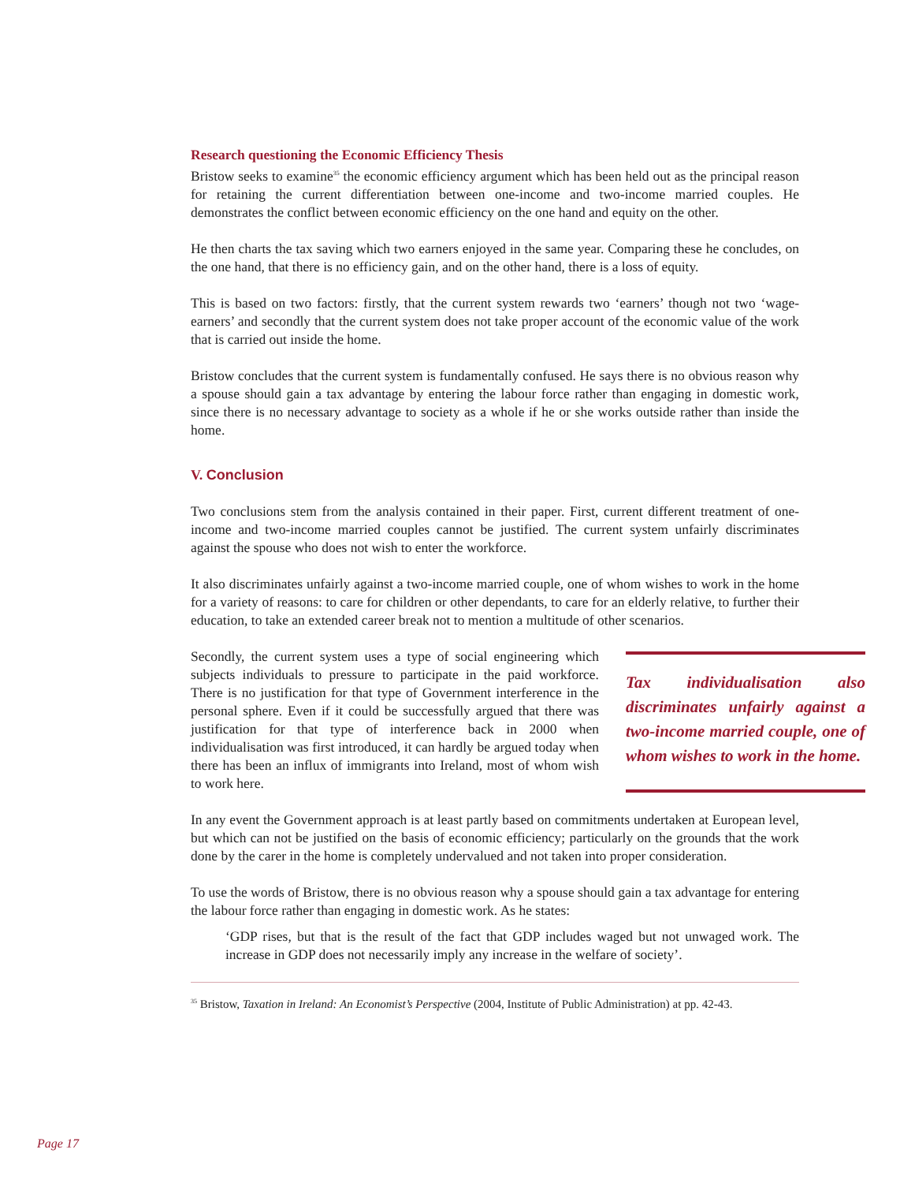Research questioning the Economic Efficiency Thesis
Bristow seeks to examine<sup>35</sup> the economic efficiency argument which has been held out as the principal reason for retaining the current differentiation between one-income and two-income married couples. He demonstrates the conflict between economic efficiency on the one hand and equity on the other.
He then charts the tax saving which two earners enjoyed in the same year. Comparing these he concludes, on the one hand, that there is no efficiency gain, and on the other hand, there is a loss of equity.
This is based on two factors: firstly, that the current system rewards two ‘earners’ though not two ‘wage-earners’ and secondly that the current system does not take proper account of the economic value of the work that is carried out inside the home.
Bristow concludes that the current system is fundamentally confused. He says there is no obvious reason why a spouse should gain a tax advantage by entering the labour force rather than engaging in domestic work, since there is no necessary advantage to society as a whole if he or she works outside rather than inside the home.
V. Conclusion
Two conclusions stem from the analysis contained in their paper. First, current different treatment of one-income and two-income married couples cannot be justified. The current system unfairly discriminates against the spouse who does not wish to enter the workforce.
It also discriminates unfairly against a two-income married couple, one of whom wishes to work in the home for a variety of reasons: to care for children or other dependants, to care for an elderly relative, to further their education, to take an extended career break not to mention a multitude of other scenarios.
Secondly, the current system uses a type of social engineering which subjects individuals to pressure to participate in the paid workforce. There is no justification for that type of Government interference in the personal sphere. Even if it could be successfully argued that there was justification for that type of interference back in 2000 when individualisation was first introduced, it can hardly be argued today when there has been an influx of immigrants into Ireland, most of whom wish to work here.
Tax individualisation also discriminates unfairly against a two-income married couple, one of whom wishes to work in the home.
In any event the Government approach is at least partly based on commitments undertaken at European level, but which can not be justified on the basis of economic efficiency; particularly on the grounds that the work done by the carer in the home is completely undervalued and not taken into proper consideration.
To use the words of Bristow, there is no obvious reason why a spouse should gain a tax advantage for entering the labour force rather than engaging in domestic work. As he states:
‘GDP rises, but that is the result of the fact that GDP includes waged but not unwaged work. The increase in GDP does not necessarily imply any increase in the welfare of society’.
<sup>35</sup> Bristow, Taxation in Ireland: An Economist’s Perspective (2004, Institute of Public Administration) at pp. 42-43.
Page 17